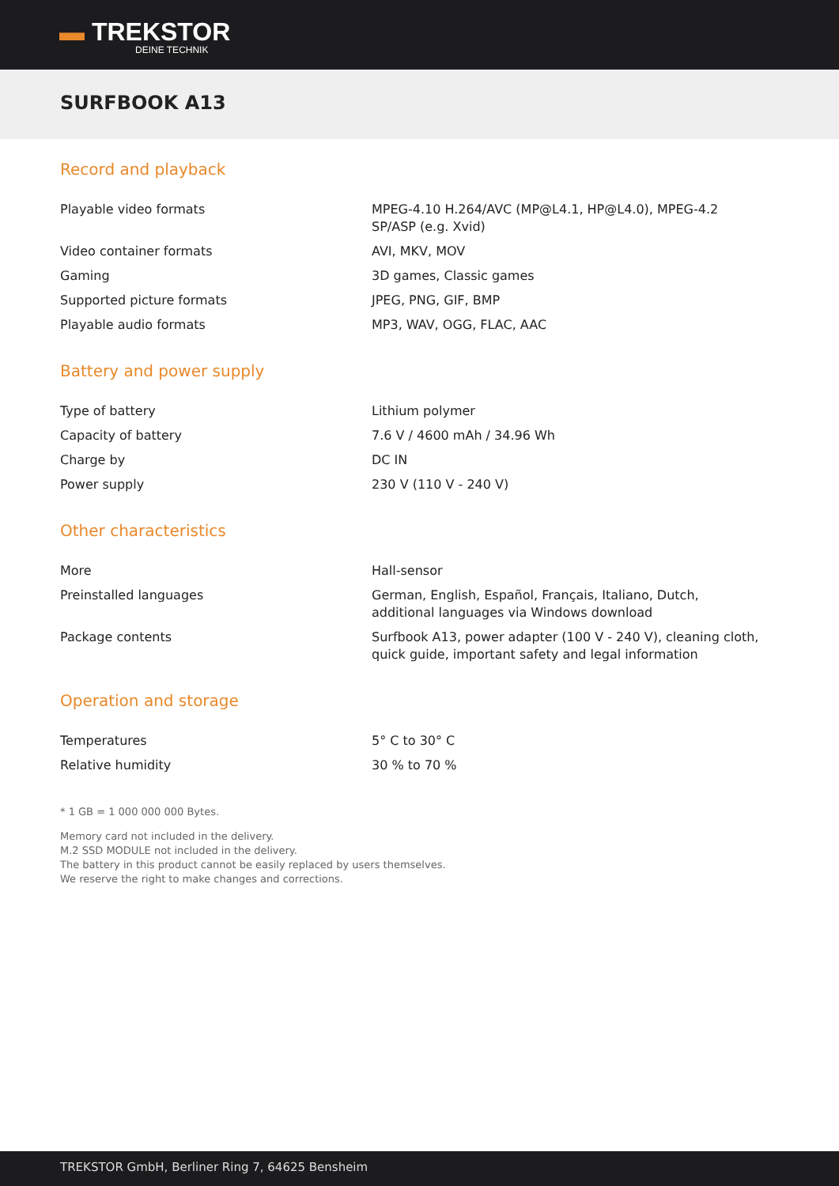▬ TREKSTOR
DEINE TECHNIK
SURFBOOK A13
Record and playback
| Playable video formats | MPEG-4.10 H.264/AVC (MP@L4.1, HP@L4.0), MPEG-4.2 SP/ASP (e.g. Xvid) |
| Video container formats | AVI, MKV, MOV |
| Gaming | 3D games, Classic games |
| Supported picture formats | JPEG, PNG, GIF, BMP |
| Playable audio formats | MP3, WAV, OGG, FLAC, AAC |
Battery and power supply
| Type of battery | Lithium polymer |
| Capacity of battery | 7.6 V / 4600 mAh / 34.96 Wh |
| Charge by | DC IN |
| Power supply | 230 V (110 V - 240 V) |
Other characteristics
| More | Hall-sensor |
| Preinstalled languages | German, English, Español, Français, Italiano, Dutch, additional languages via Windows download |
| Package contents | Surfbook A13, power adapter (100 V - 240 V), cleaning cloth, quick guide, important safety and legal information |
Operation and storage
| Temperatures | 5° C to 30° C |
| Relative humidity | 30 % to 70 % |
* 1 GB = 1 000 000 000 Bytes.
Memory card not included in the delivery.
M.2 SSD MODULE not included in the delivery.
The battery in this product cannot be easily replaced by users themselves.
We reserve the right to make changes and corrections.
TREKSTOR GmbH, Berliner Ring 7, 64625 Bensheim